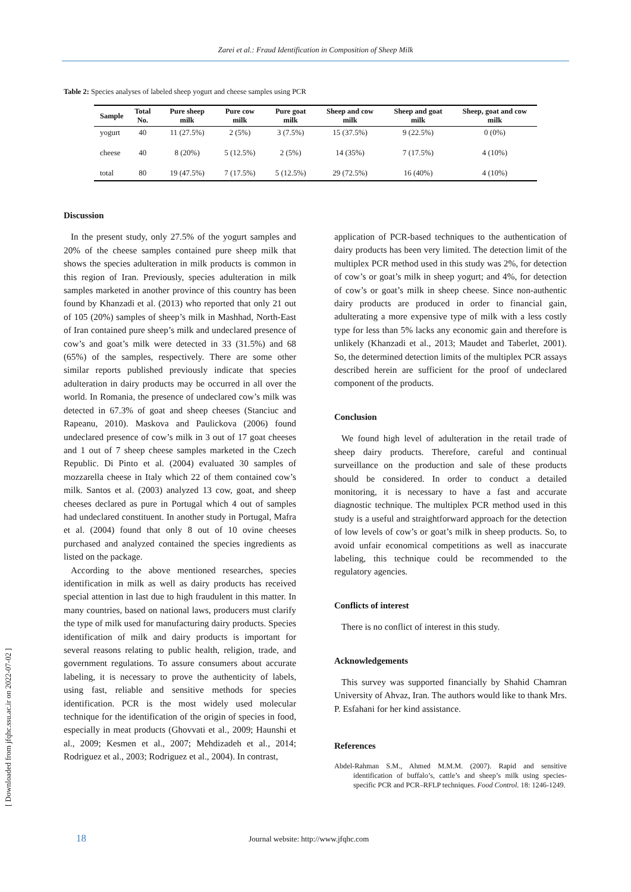Zarei et al.: Fraud Identification in Composition of Sheep Milk
Table 2: Species analyses of labeled sheep yogurt and cheese samples using PCR
| Sample | Total No. | Pure sheep milk | Pure cow milk | Pure goat milk | Sheep and cow milk | Sheep and goat milk | Sheep, goat and cow milk |
| --- | --- | --- | --- | --- | --- | --- | --- |
| yogurt | 40 | 11 (27.5%) | 2 (5%) | 3 (7.5%) | 15 (37.5%) | 9 (22.5%) | 0 (0%) |
| cheese | 40 | 8 (20%) | 5 (12.5%) | 2 (5%) | 14 (35%) | 7 (17.5%) | 4 (10%) |
| total | 80 | 19 (47.5%) | 7 (17.5%) | 5 (12.5%) | 29 (72.5%) | 16 (40%) | 4 (10%) |
Discussion
In the present study, only 27.5% of the yogurt samples and 20% of the cheese samples contained pure sheep milk that shows the species adulteration in milk products is common in this region of Iran. Previously, species adulteration in milk samples marketed in another province of this country has been found by Khanzadi et al. (2013) who reported that only 21 out of 105 (20%) samples of sheep’s milk in Mashhad, North-East of Iran contained pure sheep’s milk and undeclared presence of cow’s and goat’s milk were detected in 33 (31.5%) and 68 (65%) of the samples, respectively. There are some other similar reports published previously indicate that species adulteration in dairy products may be occurred in all over the world. In Romania, the presence of undeclared cow’s milk was detected in 67.3% of goat and sheep cheeses (Stanciuc and Rapeanu, 2010). Maskova and Paulickova (2006) found undeclared presence of cow’s milk in 3 out of 17 goat cheeses and 1 out of 7 sheep cheese samples marketed in the Czech Republic. Di Pinto et al. (2004) evaluated 30 samples of mozzarella cheese in Italy which 22 of them contained cow’s milk. Santos et al. (2003) analyzed 13 cow, goat, and sheep cheeses declared as pure in Portugal which 4 out of samples had undeclared constituent. In another study in Portugal, Mafra et al. (2004) found that only 8 out of 10 ovine cheeses purchased and analyzed contained the species ingredients as listed on the package.
According to the above mentioned researches, species identification in milk as well as dairy products has received special attention in last due to high fraudulent in this matter. In many countries, based on national laws, producers must clarify the type of milk used for manufacturing dairy products. Species identification of milk and dairy products is important for several reasons relating to public health, religion, trade, and government regulations. To assure consumers about accurate labeling, it is necessary to prove the authenticity of labels, using fast, reliable and sensitive methods for species identification. PCR is the most widely used molecular technique for the identification of the origin of species in food, especially in meat products (Ghovvati et al., 2009; Haunshi et al., 2009; Kesmen et al., 2007; Mehdizadeh et al., 2014; Rodriguez et al., 2003; Rodriguez et al., 2004). In contrast,
application of PCR-based techniques to the authentication of dairy products has been very limited. The detection limit of the multiplex PCR method used in this study was 2%, for detection of cow’s or goat’s milk in sheep yogurt; and 4%, for detection of cow’s or goat’s milk in sheep cheese. Since non-authentic dairy products are produced in order to financial gain, adulterating a more expensive type of milk with a less costly type for less than 5% lacks any economic gain and therefore is unlikely (Khanzadi et al., 2013; Maudet and Taberlet, 2001). So, the determined detection limits of the multiplex PCR assays described herein are sufficient for the proof of undeclared component of the products.
Conclusion
We found high level of adulteration in the retail trade of sheep dairy products. Therefore, careful and continual surveillance on the production and sale of these products should be considered. In order to conduct a detailed monitoring, it is necessary to have a fast and accurate diagnostic technique. The multiplex PCR method used in this study is a useful and straightforward approach for the detection of low levels of cow’s or goat’s milk in sheep products. So, to avoid unfair economical competitions as well as inaccurate labeling, this technique could be recommended to the regulatory agencies.
Conflicts of interest
There is no conflict of interest in this study.
Acknowledgements
This survey was supported financially by Shahid Chamran University of Ahvaz, Iran. The authors would like to thank Mrs. P. Esfahani for her kind assistance.
References
Abdel-Rahman S.M., Ahmed M.M.M. (2007). Rapid and sensitive identification of buffalo’s, cattle’s and sheep’s milk using species-specific PCR and PCR–RFLP techniques. Food Control. 18: 1246-1249.
18 Journal website: http://www.jfqhc.com
[ Downloaded from jfqhc.ssu.ac.ir on 2022-07-02 ]